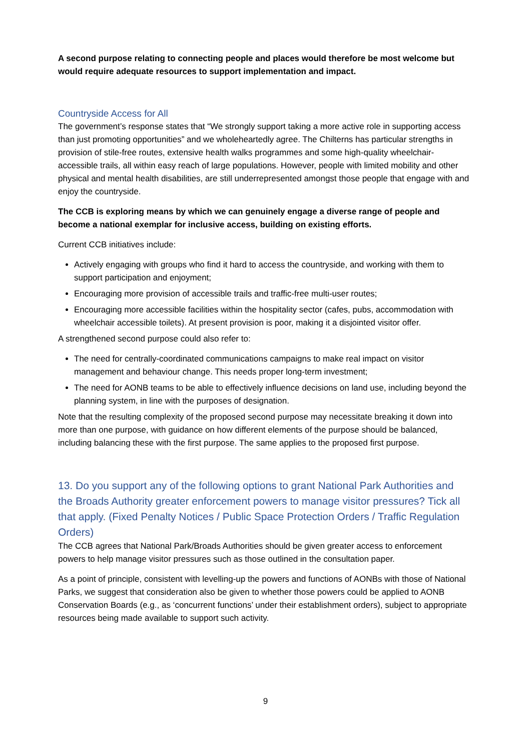A second purpose relating to connecting people and places would therefore be most welcome but would require adequate resources to support implementation and impact.
Countryside Access for All
The government’s response states that “We strongly support taking a more active role in supporting access than just promoting opportunities” and we wholeheartedly agree. The Chilterns has particular strengths in provision of stile-free routes, extensive health walks programmes and some high-quality wheelchair-accessible trails, all within easy reach of large populations. However, people with limited mobility and other physical and mental health disabilities, are still underrepresented amongst those people that engage with and enjoy the countryside.
The CCB is exploring means by which we can genuinely engage a diverse range of people and become a national exemplar for inclusive access, building on existing efforts.
Current CCB initiatives include:
Actively engaging with groups who find it hard to access the countryside, and working with them to support participation and enjoyment;
Encouraging more provision of accessible trails and traffic-free multi-user routes;
Encouraging more accessible facilities within the hospitality sector (cafes, pubs, accommodation with wheelchair accessible toilets). At present provision is poor, making it a disjointed visitor offer.
A strengthened second purpose could also refer to:
The need for centrally-coordinated communications campaigns to make real impact on visitor management and behaviour change. This needs proper long-term investment;
The need for AONB teams to be able to effectively influence decisions on land use, including beyond the planning system, in line with the purposes of designation.
Note that the resulting complexity of the proposed second purpose may necessitate breaking it down into more than one purpose, with guidance on how different elements of the purpose should be balanced, including balancing these with the first purpose. The same applies to the proposed first purpose.
13. Do you support any of the following options to grant National Park Authorities and the Broads Authority greater enforcement powers to manage visitor pressures? Tick all that apply. (Fixed Penalty Notices / Public Space Protection Orders / Traffic Regulation Orders)
The CCB agrees that National Park/Broads Authorities should be given greater access to enforcement powers to help manage visitor pressures such as those outlined in the consultation paper.
As a point of principle, consistent with levelling-up the powers and functions of AONBs with those of National Parks, we suggest that consideration also be given to whether those powers could be applied to AONB Conservation Boards (e.g., as ‘concurrent functions’ under their establishment orders), subject to appropriate resources being made available to support such activity.
9